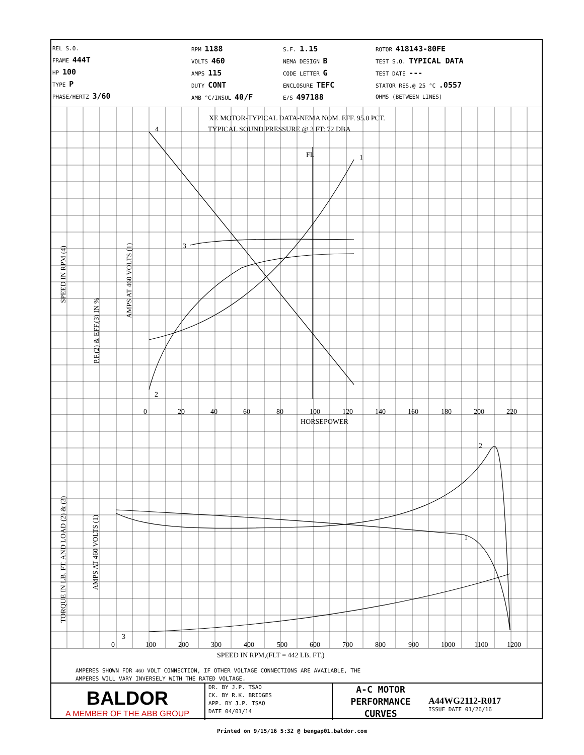REL S.O.
FRAME 444T
HP 100
TYPE P
PHASE/HERTZ 3/60
RPM 1188
VOLTS 460
AMPS 115
DUTY CONT
AMB °C/INSUL 40/F
S.F. 1.15
NEMA DESIGN B
CODE LETTER G
ENCLOSURE TEFC
E/S 497188
ROTOR 418143-80FE
TEST S.O. TYPICAL DATA
TEST DATE ---
STATOR RES.@ 25 °C .0557
OHMS (BETWEEN LINES)
XE MOTOR-TYPICAL DATA-NEMA NOM. EFF. 95.0 PCT.
TYPICAL SOUND PRESSURE @ 3 FT: 72 DBA
4
1
3
2
FL
0
20
40
60
80
100
120
140
160
180
200
220
HORSEPOWER
2
1
3
0
100
200
300
400
500
600
700
800
900
1000
1100
1200
SPEED IN RPM,(FLT = 442 LB. FT.)
SPEED IN RPM (4)
P.F.(2) & EFF.(3) IN %
AMPS AT 460 VOLTS (1)
TORQUE IN LB. FT. AND LOAD (2) & (3)
AMPS AT 460 VOLTS (1)
AMPERES SHOWN FOR 460 VOLT CONNECTION, IF OTHER VOLTAGE CONNECTIONS ARE AVAILABLE, THE
AMPERES WILL VARY INVERSELY WITH THE RATED VOLTAGE.
BALDOR
A MEMBER OF THE ABB GROUP
DR. BY J.P. TSAO
CK. BY R.K. BRIDGES
APP. BY J.P. TSAO
DATE 04/01/14
A-C MOTOR
PERFORMANCE
CURVES
A44WG2112-R017
ISSUE DATE 01/26/16
Printed on 9/15/16 5:32 @ bengap01.baldor.com